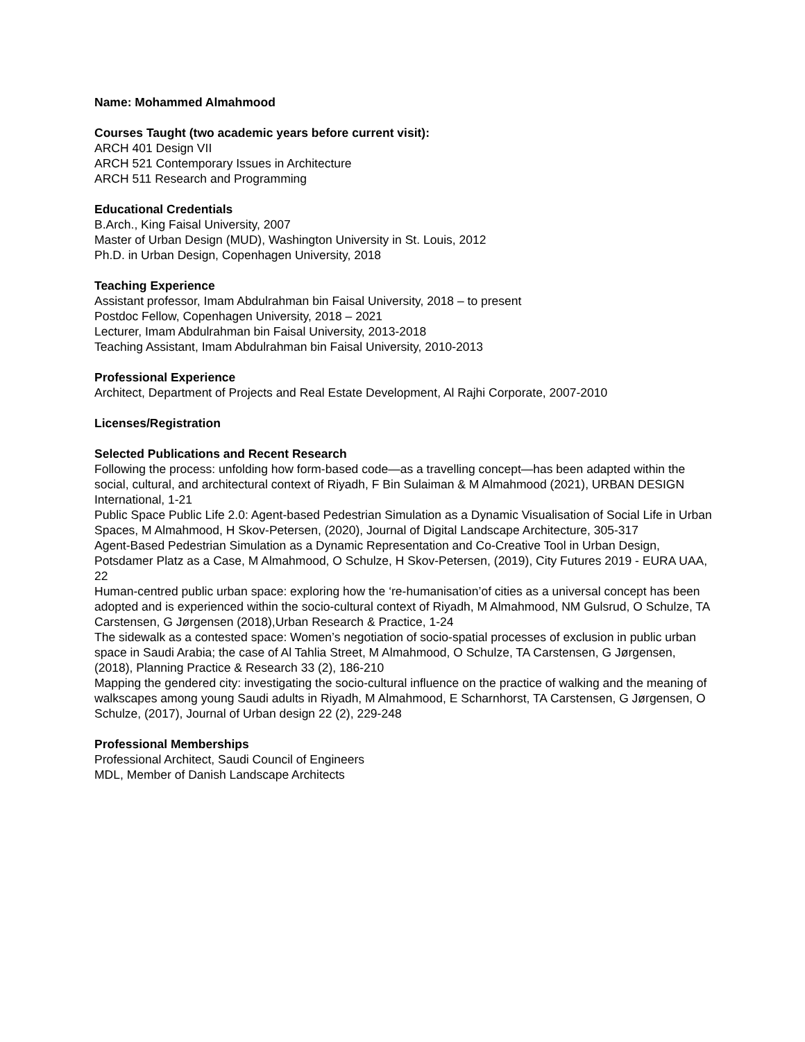Name: Mohammed Almahmood
Courses Taught (two academic years before current visit):
ARCH 401 Design VII
ARCH 521 Contemporary Issues in Architecture
ARCH 511 Research and Programming
Educational Credentials
B.Arch., King Faisal University, 2007
Master of Urban Design (MUD), Washington University in St. Louis, 2012
Ph.D. in Urban Design, Copenhagen University, 2018
Teaching Experience
Assistant professor, Imam Abdulrahman bin Faisal University, 2018 – to present
Postdoc Fellow, Copenhagen University, 2018 – 2021
Lecturer, Imam Abdulrahman bin Faisal University, 2013-2018
Teaching Assistant, Imam Abdulrahman bin Faisal University, 2010-2013
Professional Experience
Architect, Department of Projects and Real Estate Development, Al Rajhi Corporate, 2007-2010
Licenses/Registration
Selected Publications and Recent Research
Following the process: unfolding how form-based code—as a travelling concept—has been adapted within the social, cultural, and architectural context of Riyadh, F Bin Sulaiman & M Almahmood (2021), URBAN DESIGN International, 1-21
Public Space Public Life 2.0: Agent-based Pedestrian Simulation as a Dynamic Visualisation of Social Life in Urban Spaces, M Almahmood, H Skov-Petersen, (2020), Journal of Digital Landscape Architecture, 305-317
Agent-Based Pedestrian Simulation as a Dynamic Representation and Co-Creative Tool in Urban Design, Potsdamer Platz as a Case, M Almahmood, O Schulze, H Skov-Petersen, (2019), City Futures 2019 - EURA UAA, 22
Human-centred public urban space: exploring how the ‘re-humanisation’of cities as a universal concept has been adopted and is experienced within the socio-cultural context of Riyadh, M Almahmood, NM Gulsrud, O Schulze, TA Carstensen, G Jørgensen (2018),Urban Research & Practice, 1-24
The sidewalk as a contested space: Women’s negotiation of socio-spatial processes of exclusion in public urban space in Saudi Arabia; the case of Al Tahlia Street, M Almahmood, O Schulze, TA Carstensen, G Jørgensen, (2018), Planning Practice & Research 33 (2), 186-210
Mapping the gendered city: investigating the socio-cultural influence on the practice of walking and the meaning of walkscapes among young Saudi adults in Riyadh, M Almahmood, E Scharnhorst, TA Carstensen, G Jørgensen, O Schulze, (2017), Journal of Urban design 22 (2), 229-248
Professional Memberships
Professional Architect, Saudi Council of Engineers
MDL, Member of Danish Landscape Architects